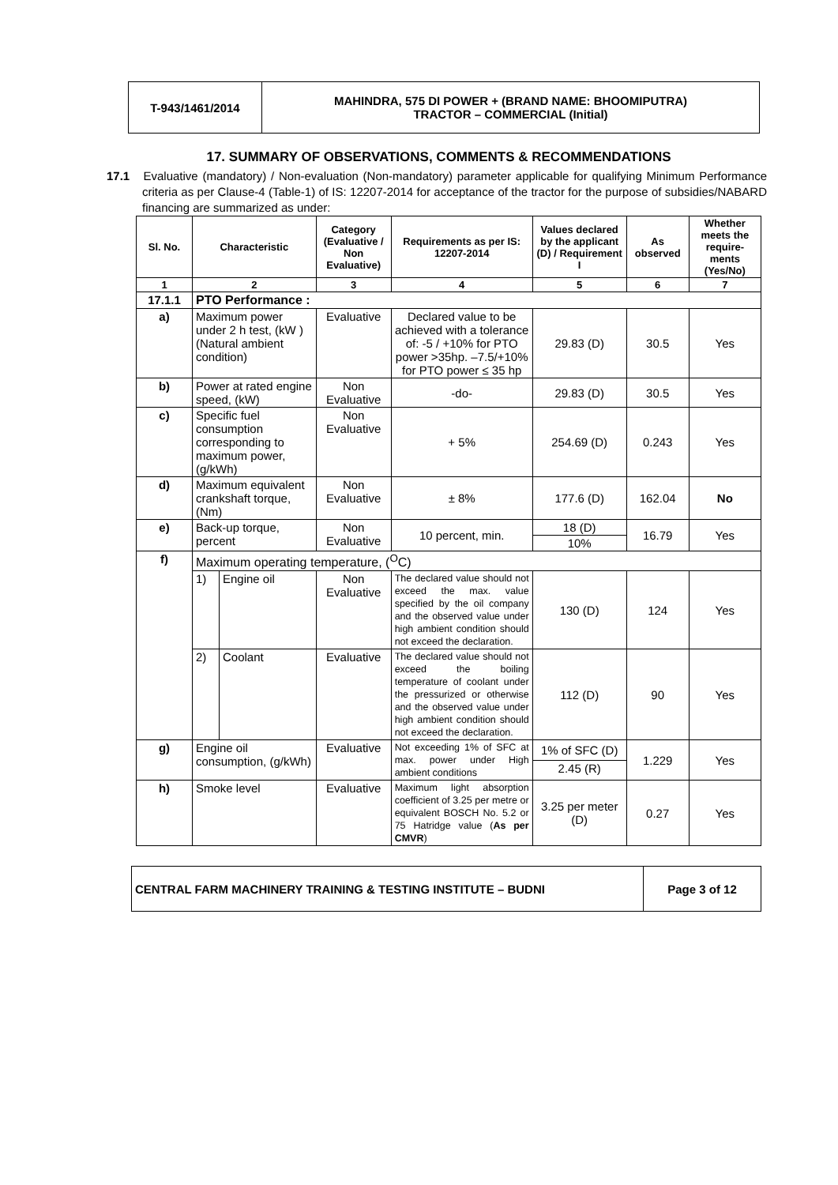| T-943/1461/2014 | MAHINDRA, 575 DI POWER + (BRAND NAME: BHOOMIPUTRA) TRACTOR – COMMERCIAL (Initial) |
17. SUMMARY OF OBSERVATIONS, COMMENTS & RECOMMENDATIONS
17.1 Evaluative (mandatory) / Non-evaluation (Non-mandatory) parameter applicable for qualifying Minimum Performance criteria as per Clause-4 (Table-1) of IS: 12207-2014 for acceptance of the tractor for the purpose of subsidies/NABARD financing are summarized as under:
| Sl. No. | Characteristic | | Category (Evaluative / Non Evaluative) | Requirements as per IS: 12207-2014 | Values declared by the applicant (D) / Requirement I | As observed | Whether meets the require-ments (Yes/No) |
| --- | --- | --- | --- | --- | --- | --- | --- |
| 1 | 2 | | 3 | 4 | 5 | 6 | 7 |
| 17.1.1 | PTO Performance : | | | | | | |
| a) | Maximum power under 2 h test, (kW ) (Natural ambient condition) | | Evaluative | Declared value to be achieved with a tolerance of: -5 / +10% for PTO power >35hp. –7.5/+10% for PTO power ≤ 35 hp | 29.83 (D) | 30.5 | Yes |
| b) | Power at rated engine speed, (kW) | | Non Evaluative | -do- | 29.83 (D) | 30.5 | Yes |
| c) | Specific fuel consumption corresponding to maximum power, (g/kWh) | | Non Evaluative | + 5% | 254.69 (D) | 0.243 | Yes |
| d) | Maximum equivalent crankshaft torque, (Nm) | | Non Evaluative | ± 8% | 177.6 (D) | 162.04 | No |
| e) | Back-up torque, percent | | Non Evaluative | 10 percent, min. | 18 (D) | 16.79 | Yes |
| | | | | | 10% | | |
| f) | Maximum operating temperature, (<sup>O</sup>C) | | | | | | |
| | 1) | Engine oil | Non Evaluative | The declared value should not exceed the max. value specified by the oil company and the observed value under high ambient condition should not exceed the declaration. | 130 (D) | 124 | Yes |
| | 2) | Coolant | Evaluative | The declared value should not exceed the boiling temperature of coolant under the pressurized or otherwise and the observed value under high ambient condition should not exceed the declaration. | 112 (D) | 90 | Yes |
| g) | Engine oil consumption, (g/kWh) | | Evaluative | Not exceeding 1% of SFC at max. power under High ambient conditions | 1% of SFC (D) | 1.229 | Yes |
| | | | | | 2.45 (R) | | |
| h) | Smoke level | | Evaluative | Maximum light absorption coefficient of 3.25 per metre or equivalent BOSCH No. 5.2 or 75 Hatridge value ( As per CMVR ) | 3.25 per meter (D) | 0.27 | Yes |
| CENTRAL FARM MACHINERY TRAINING & TESTING INSTITUTE – BUDNI | Page 3 of 12 |